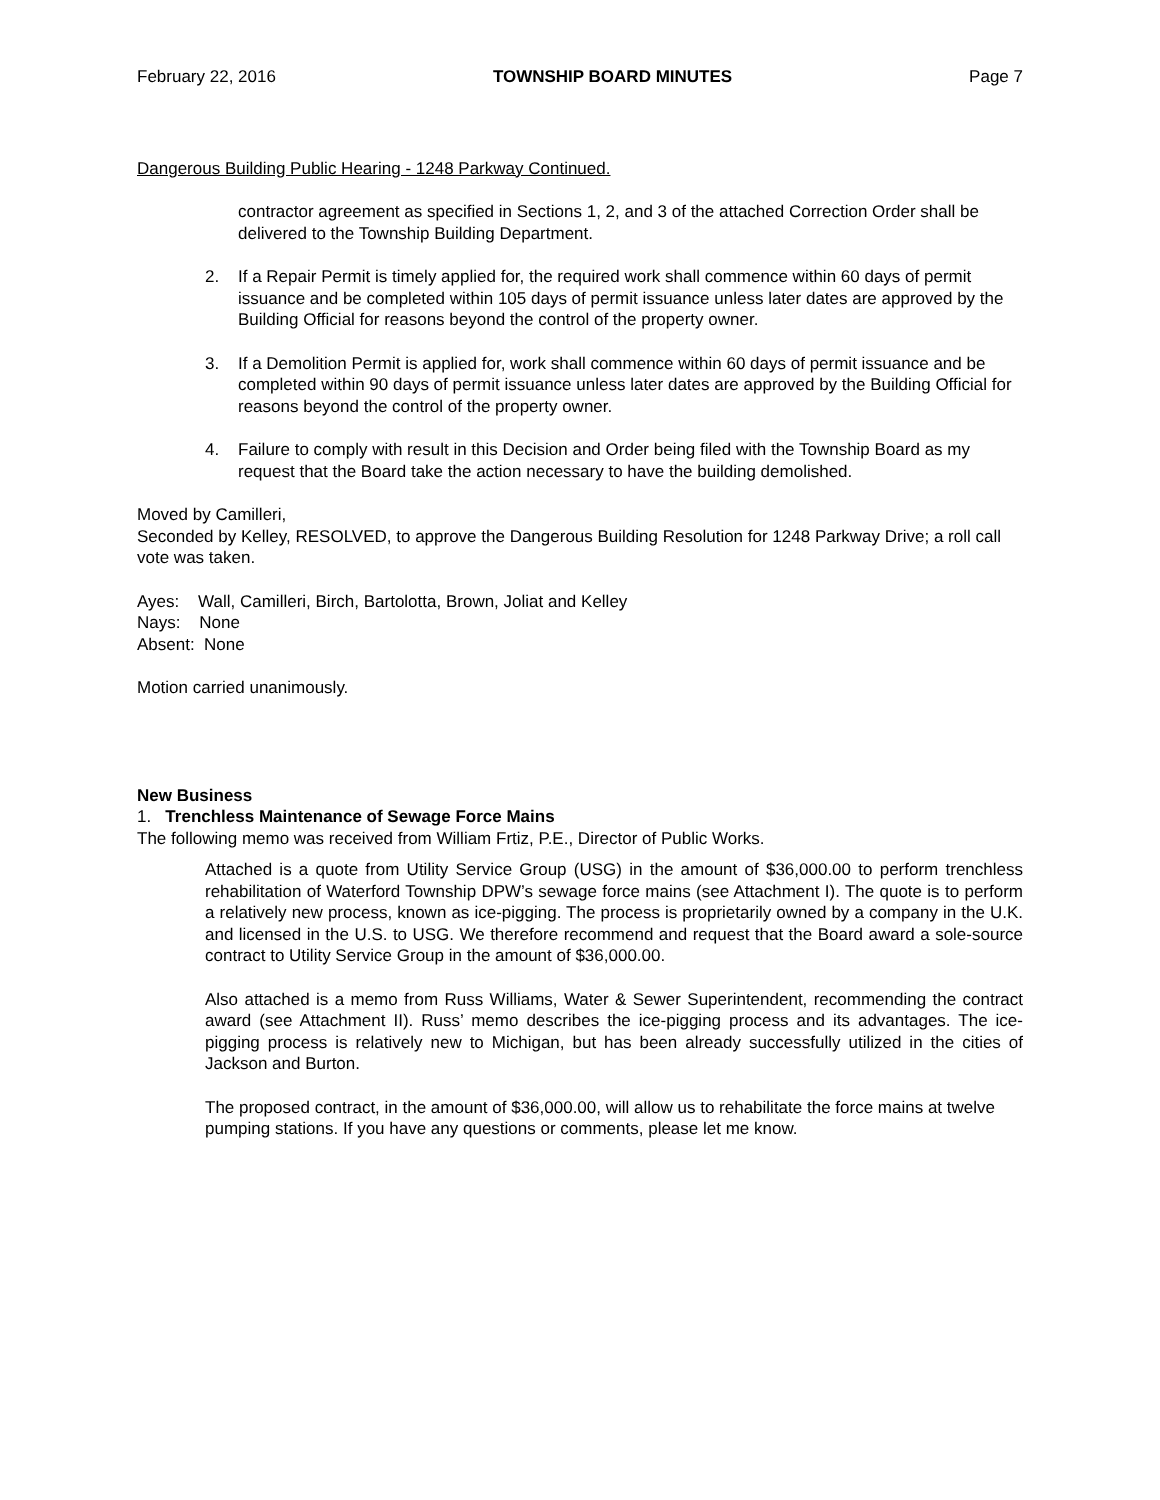February 22, 2016 TOWNSHIP BOARD MINUTES Page 7
Dangerous Building Public Hearing - 1248 Parkway Continued.
contractor agreement as specified in Sections 1, 2, and 3 of the attached Correction Order shall be delivered to the Township Building Department.
2. If a Repair Permit is timely applied for, the required work shall commence within 60 days of permit issuance and be completed within 105 days of permit issuance unless later dates are approved by the Building Official for reasons beyond the control of the property owner.
3. If a Demolition Permit is applied for, work shall commence within 60 days of permit issuance and be completed within 90 days of permit issuance unless later dates are approved by the Building Official for reasons beyond the control of the property owner.
4. Failure to comply with result in this Decision and Order being filed with the Township Board as my request that the Board take the action necessary to have the building demolished.
Moved by Camilleri,
Seconded by Kelley, RESOLVED, to approve the Dangerous Building Resolution for 1248 Parkway Drive; a roll call vote was taken.
Ayes: Wall, Camilleri, Birch, Bartolotta, Brown, Joliat and Kelley
Nays: None
Absent: None
Motion carried unanimously.
New Business
1. Trenchless Maintenance of Sewage Force Mains
The following memo was received from William Frtiz, P.E., Director of Public Works.
Attached is a quote from Utility Service Group (USG) in the amount of $36,000.00 to perform trenchless rehabilitation of Waterford Township DPW’s sewage force mains (see Attachment I). The quote is to perform a relatively new process, known as ice-pigging. The process is proprietarily owned by a company in the U.K. and licensed in the U.S. to USG. We therefore recommend and request that the Board award a sole-source contract to Utility Service Group in the amount of $36,000.00.
Also attached is a memo from Russ Williams, Water & Sewer Superintendent, recommending the contract award (see Attachment II). Russ’ memo describes the ice-pigging process and its advantages. The ice-pigging process is relatively new to Michigan, but has been already successfully utilized in the cities of Jackson and Burton.
The proposed contract, in the amount of $36,000.00, will allow us to rehabilitate the force mains at twelve pumping stations. If you have any questions or comments, please let me know.